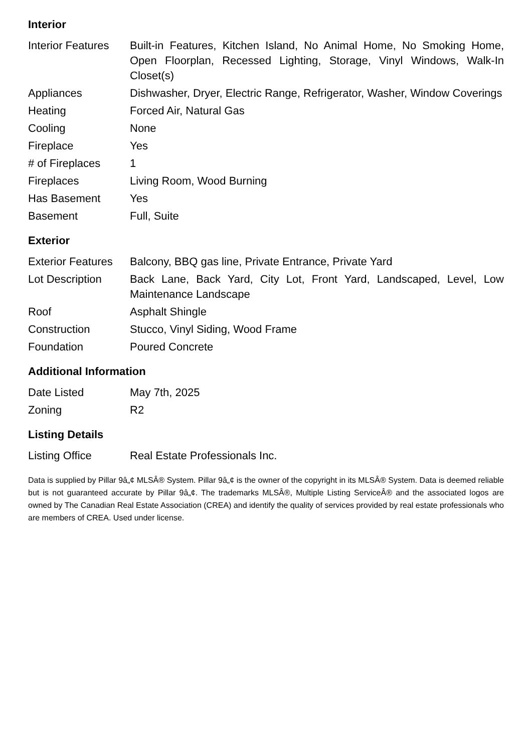Interior
| Interior Features | Built-in Features, Kitchen Island, No Animal Home, No Smoking Home, Open Floorplan, Recessed Lighting, Storage, Vinyl Windows, Walk-In Closet(s) |
| Appliances | Dishwasher, Dryer, Electric Range, Refrigerator, Washer, Window Coverings |
| Heating | Forced Air, Natural Gas |
| Cooling | None |
| Fireplace | Yes |
| # of Fireplaces | 1 |
| Fireplaces | Living Room, Wood Burning |
| Has Basement | Yes |
| Basement | Full, Suite |
Exterior
| Exterior Features | Balcony, BBQ gas line, Private Entrance, Private Yard |
| Lot Description | Back Lane, Back Yard, City Lot, Front Yard, Landscaped, Level, Low Maintenance Landscape |
| Roof | Asphalt Shingle |
| Construction | Stucco, Vinyl Siding, Wood Frame |
| Foundation | Poured Concrete |
Additional Information
| Date Listed | May 7th, 2025 |
| Zoning | R2 |
Listing Details
| Listing Office | Real Estate Professionals Inc. |
Data is supplied by Pillar 9â„¢ MLSÂ® System. Pillar 9â„¢ is the owner of the copyright in its MLSÂ® System. Data is deemed reliable but is not guaranteed accurate by Pillar 9â„¢. The trademarks MLSÂ®, Multiple Listing ServiceÂ® and the associated logos are owned by The Canadian Real Estate Association (CREA) and identify the quality of services provided by real estate professionals who are members of CREA. Used under license.